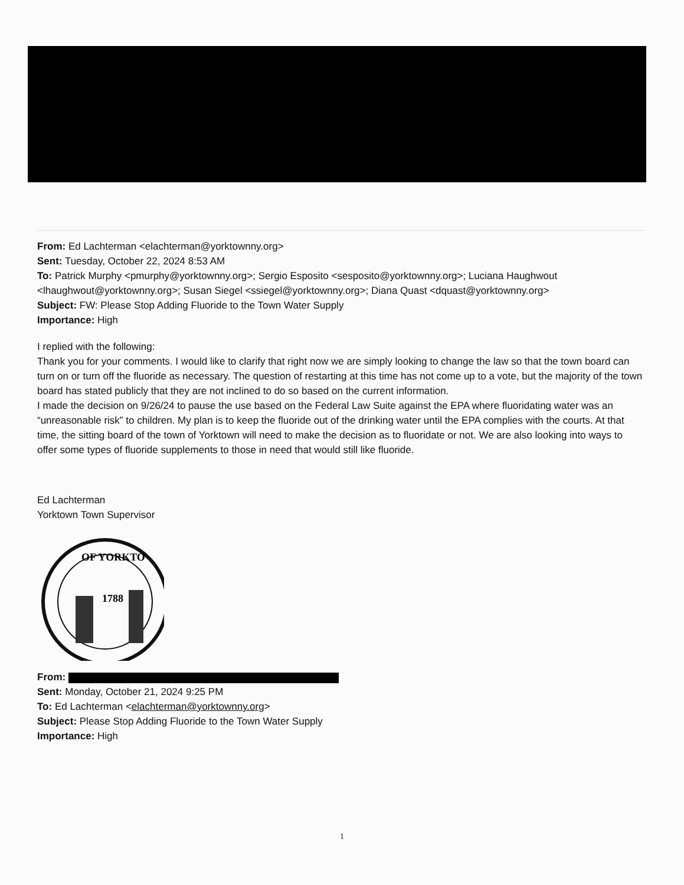From: Ed Lachterman <elachterman@yorktownny.org>
Sent: Tuesday, October 22, 2024 8:53 AM
To: Patrick Murphy <pmurphy@yorktownny.org>; Sergio Esposito <sesposito@yorktownny.org>; Luciana Haughwout <lhaughwout@yorktownny.org>; Susan Siegel <ssiegel@yorktownny.org>; Diana Quast <dquast@yorktownny.org>
Subject: FW: Please Stop Adding Fluoride to the Town Water Supply
Importance: High
I replied with the following:
Thank you for your comments. I would like to clarify that right now we are simply looking to change the law so that the town board can turn on or turn off the fluoride as necessary. The question of restarting at this time has not come up to a vote, but the majority of the town board has stated publicly that they are not inclined to do so based on the current information.
I made the decision on 9/26/24 to pause the use based on the Federal Law Suite against the EPA where fluoridating water was an “unreasonable risk” to children. My plan is to keep the fluoride out of the drinking water until the EPA complies with the courts. At that time, the sitting board of the town of Yorktown will need to make the decision as to fluoridate or not. We are also looking into ways to offer some types of fluoride supplements to those in need that would still like fluoride.
Ed Lachterman
Yorktown Town Supervisor
OF YORKTO
1788
From:
Sent: Monday, October 21, 2024 9:25 PM
To: Ed Lachterman <elachterman@yorktownny.org>
Subject: Please Stop Adding Fluoride to the Town Water Supply
Importance: High
1